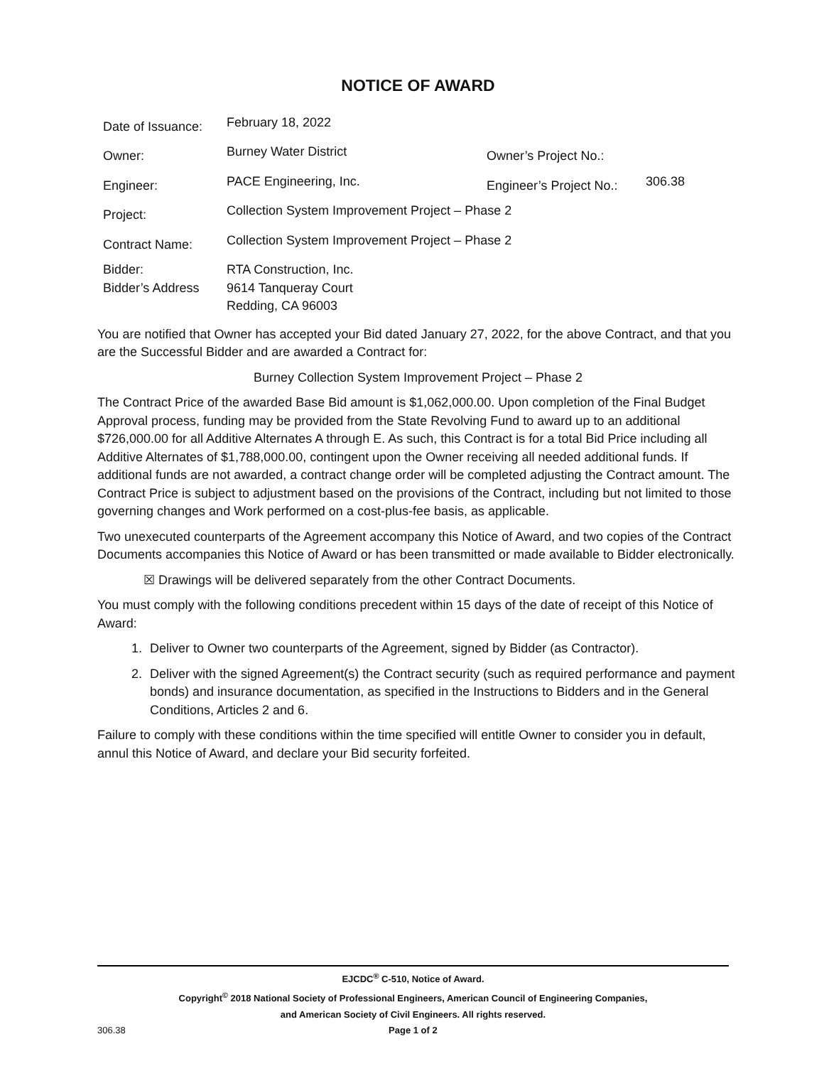NOTICE OF AWARD
| Date of Issuance: | February 18, 2022 | | |
| Owner: | Burney Water District | Owner’s Project No.: | |
| Engineer: | PACE Engineering, Inc. | Engineer’s Project No.: | 306.38 |
| Project: | Collection System Improvement Project – Phase 2 | | |
| Contract Name: | Collection System Improvement Project – Phase 2 | | |
| Bidder: Bidder’s Address | RTA Construction, Inc. 9614 Tanqueray Court Redding, CA 96003 | | |
You are notified that Owner has accepted your Bid dated January 27, 2022, for the above Contract, and that you are the Successful Bidder and are awarded a Contract for:
Burney Collection System Improvement Project – Phase 2
The Contract Price of the awarded Base Bid amount is $1,062,000.00. Upon completion of the Final Budget Approval process, funding may be provided from the State Revolving Fund to award up to an additional $726,000.00 for all Additive Alternates A through E. As such, this Contract is for a total Bid Price including all Additive Alternates of $1,788,000.00, contingent upon the Owner receiving all needed additional funds. If additional funds are not awarded, a contract change order will be completed adjusting the Contract amount. The Contract Price is subject to adjustment based on the provisions of the Contract, including but not limited to those governing changes and Work performed on a cost-plus-fee basis, as applicable.
Two unexecuted counterparts of the Agreement accompany this Notice of Award, and two copies of the Contract Documents accompanies this Notice of Award or has been transmitted or made available to Bidder electronically.
☒ Drawings will be delivered separately from the other Contract Documents.
You must comply with the following conditions precedent within 15 days of the date of receipt of this Notice of Award:
1. Deliver to Owner two counterparts of the Agreement, signed by Bidder (as Contractor).
2. Deliver with the signed Agreement(s) the Contract security (such as required performance and payment bonds) and insurance documentation, as specified in the Instructions to Bidders and in the General Conditions, Articles 2 and 6.
Failure to comply with these conditions within the time specified will entitle Owner to consider you in default, annul this Notice of Award, and declare your Bid security forfeited.
EJCDC<sup>®</sup> C-510, Notice of Award.
Copyright<sup>©</sup> 2018 National Society of Professional Engineers, American Council of Engineering Companies,
and American Society of Civil Engineers. All rights reserved.
306.38 Page 1 of 2